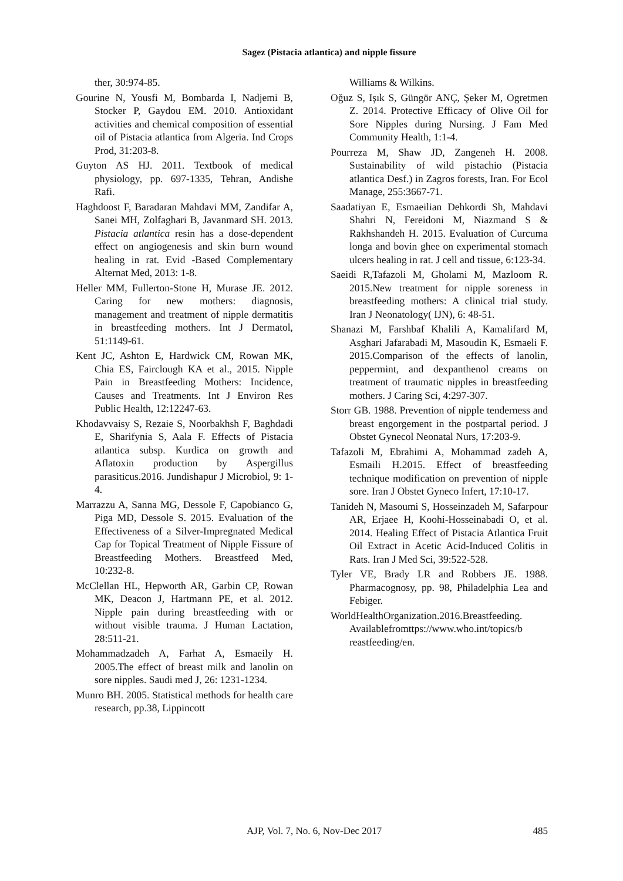Sagez (Pistacia atlantica) and nipple fissure
ther, 30:974-85.
Gourine N, Yousfi M, Bombarda I, Nadjemi B, Stocker P, Gaydou EM. 2010. Antioxidant activities and chemical composition of essential oil of Pistacia atlantica from Algeria. Ind Crops Prod, 31:203-8.
Guyton AS HJ. 2011. Textbook of medical physiology, pp. 697-1335, Tehran, Andishe Rafi.
Haghdoost F, Baradaran Mahdavi MM, Zandifar A, Sanei MH, Zolfaghari B, Javanmard SH. 2013. Pistacia atlantica resin has a dose-dependent effect on angiogenesis and skin burn wound healing in rat. Evid -Based Complementary Alternat Med, 2013: 1-8.
Heller MM, Fullerton‐Stone H, Murase JE. 2012. Caring for new mothers: diagnosis, management and treatment of nipple dermatitis in breastfeeding mothers. Int J Dermatol, 51:1149-61.
Kent JC, Ashton E, Hardwick CM, Rowan MK, Chia ES, Fairclough KA et al., 2015. Nipple Pain in Breastfeeding Mothers: Incidence, Causes and Treatments. Int J Environ Res Public Health, 12:12247-63.
Khodavvaisy S, Rezaie S, Noorbakhsh F, Baghdadi E, Sharifynia S, Aala F. Effects of Pistacia atlantica subsp. Kurdica on growth and Aflatoxin production by Aspergillus parasiticus.2016. Jundishapur J Microbiol, 9: 1-4.
Marrazzu A, Sanna MG, Dessole F, Capobianco G, Piga MD, Dessole S. 2015. Evaluation of the Effectiveness of a Silver-Impregnated Medical Cap for Topical Treatment of Nipple Fissure of Breastfeeding Mothers. Breastfeed Med, 10:232-8.
McClellan HL, Hepworth AR, Garbin CP, Rowan MK, Deacon J, Hartmann PE, et al. 2012. Nipple pain during breastfeeding with or without visible trauma. J Human Lactation, 28:511-21.
Mohammadzadeh A, Farhat A, Esmaeily H. 2005.The effect of breast milk and lanolin on sore nipples. Saudi med J, 26: 1231-1234.
Munro BH. 2005. Statistical methods for health care research, pp.38, Lippincott
Williams & Wilkins.
Oğuz S, Işık S, Güngör ANÇ, Şeker M, Ogretmen Z. 2014. Protective Efficacy of Olive Oil for Sore Nipples during Nursing. J Fam Med Community Health, 1:1-4.
Pourreza M, Shaw JD, Zangeneh H. 2008. Sustainability of wild pistachio (Pistacia atlantica Desf.) in Zagros forests, Iran. For Ecol Manage, 255:3667-71.
Saadatiyan E, Esmaeilian Dehkordi Sh, Mahdavi Shahri N, Fereidoni M, Niazmand S & Rakhshandeh H. 2015. Evaluation of Curcuma longa and bovin ghee on experimental stomach ulcers healing in rat. J cell and tissue, 6:123-34.
Saeidi R,Tafazoli M, Gholami M, Mazloom R. 2015.New treatment for nipple soreness in breastfeeding mothers: A clinical trial study. Iran J Neonatology( IJN), 6: 48-51.
Shanazi M, Farshbaf Khalili A, Kamalifard M, Asghari Jafarabadi M, Masoudin K, Esmaeli F. 2015.Comparison of the effects of lanolin, peppermint, and dexpanthenol creams on treatment of traumatic nipples in breastfeeding mothers. J Caring Sci, 4:297-307.
Storr GB. 1988. Prevention of nipple tenderness and breast engorgement in the postpartal period. J Obstet Gynecol Neonatal Nurs, 17:203-9.
Tafazoli M, Ebrahimi A, Mohammad zadeh A, Esmaili H.2015. Effect of breastfeeding technique modification on prevention of nipple sore. Iran J Obstet Gyneco Infert, 17:10-17.
Tanideh N, Masoumi S, Hosseinzadeh M, Safarpour AR, Erjaee H, Koohi-Hosseinabadi O, et al. 2014. Healing Effect of Pistacia Atlantica Fruit Oil Extract in Acetic Acid-Induced Colitis in Rats. Iran J Med Sci, 39:522-528.
Tyler VE, Brady LR and Robbers JE. 1988. Pharmacognosy, pp. 98, Philadelphia Lea and Febiger.
WorldHealthOrganization.2016.Breastfeeding. Availablefromttps://www.who.int/topics/b reastfeeding/en.
AJP, Vol. 7, No. 6, Nov-Dec 2017 485